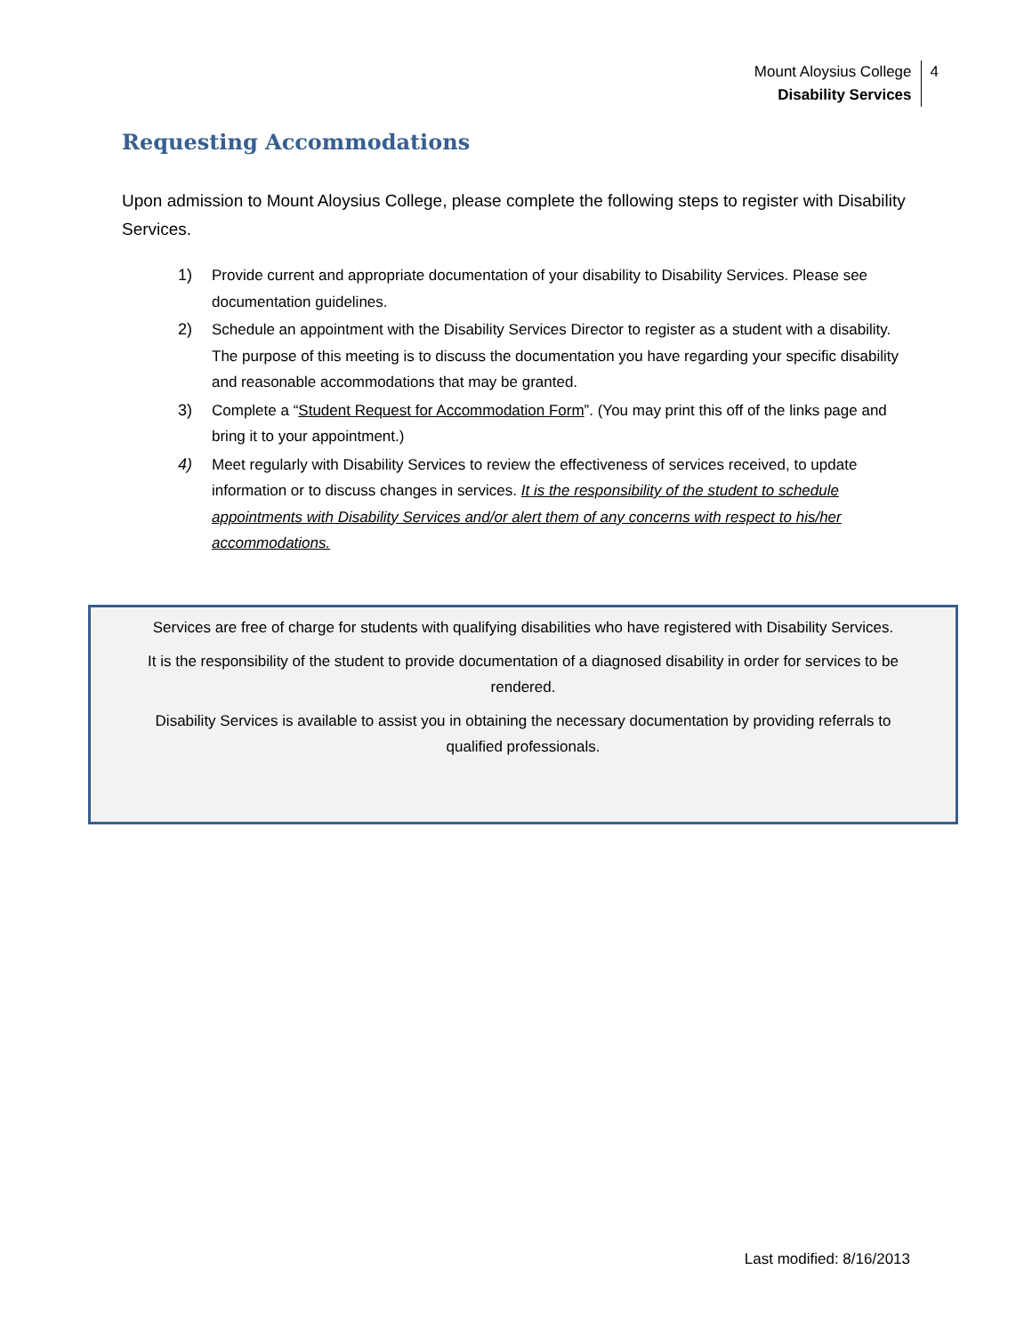Mount Aloysius College
Disability Services
4
Requesting Accommodations
Upon admission to Mount Aloysius College, please complete the following steps to register with Disability Services.
1) Provide current and appropriate documentation of your disability to Disability Services. Please see documentation guidelines.
2) Schedule an appointment with the Disability Services Director to register as a student with a disability. The purpose of this meeting is to discuss the documentation you have regarding your specific disability and reasonable accommodations that may be granted.
3) Complete a “Student Request for Accommodation Form”. (You may print this off of the links page and bring it to your appointment.)
4) Meet regularly with Disability Services to review the effectiveness of services received, to update information or to discuss changes in services. It is the responsibility of the student to schedule appointments with Disability Services and/or alert them of any concerns with respect to his/her accommodations.
Services are free of charge for students with qualifying disabilities who have registered with Disability Services.
It is the responsibility of the student to provide documentation of a diagnosed disability in order for services to be rendered.
Disability Services is available to assist you in obtaining the necessary documentation by providing referrals to qualified professionals.
Last modified: 8/16/2013